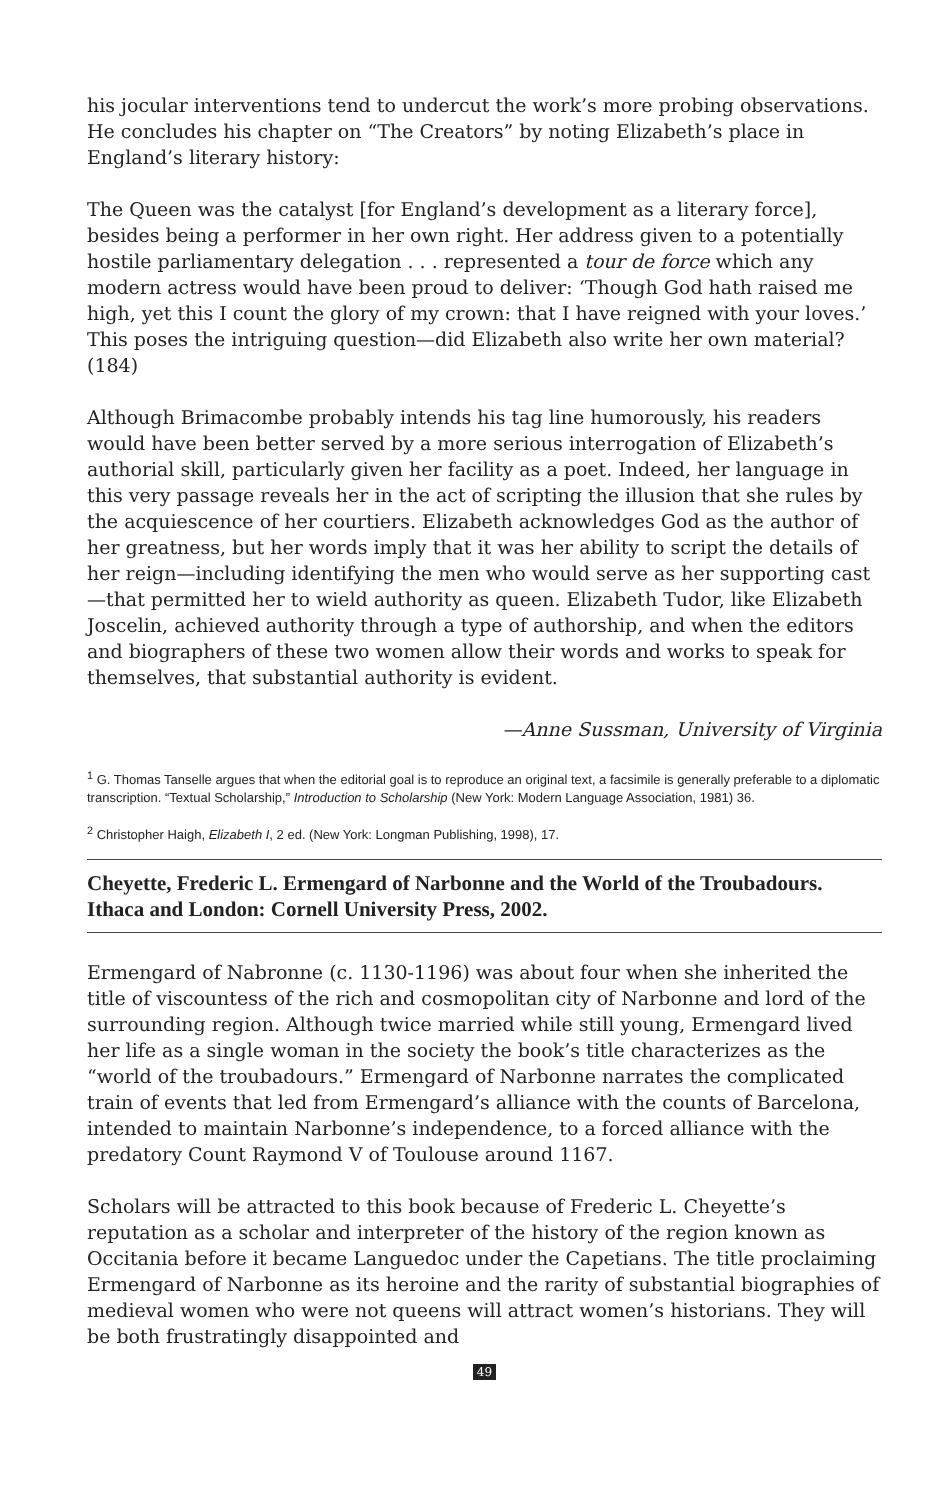his jocular interventions tend to undercut the work’s more probing observations. He concludes his chapter on “The Creators” by noting Elizabeth’s place in England’s literary history:
The Queen was the catalyst [for England’s development as a literary force], besides being a performer in her own right. Her address given to a potentially hostile parliamentary delegation . . . represented a tour de force which any modern actress would have been proud to deliver: ‘Though God hath raised me high, yet this I count the glory of my crown: that I have reigned with your loves.’ This poses the intriguing question—did Elizabeth also write her own material? (184)
Although Brimacombe probably intends his tag line humorously, his readers would have been better served by a more serious interrogation of Elizabeth’s authorial skill, particularly given her facility as a poet. Indeed, her language in this very passage reveals her in the act of scripting the illusion that she rules by the acquiescence of her courtiers. Elizabeth acknowledges God as the author of her greatness, but her words imply that it was her ability to script the details of her reign—including identifying the men who would serve as her supporting cast—that permitted her to wield authority as queen. Elizabeth Tudor, like Elizabeth Joscelin, achieved authority through a type of authorship, and when the editors and biographers of these two women allow their words and works to speak for themselves, that substantial authority is evident.
—Anne Sussman, University of Virginia
<sup>1</sup> G. Thomas Tanselle argues that when the editorial goal is to reproduce an original text, a facsimile is generally preferable to a diplomatic transcription. “Textual Scholarship,” Introduction to Scholarship (New York: Modern Language Association, 1981) 36.
<sup>2</sup> Christopher Haigh, Elizabeth I, 2 ed. (New York: Longman Publishing, 1998), 17.
Cheyette, Frederic L. Ermengard of Narbonne and the World of the Troubadours. Ithaca and London: Cornell University Press, 2002.
Ermengard of Nabronne (c. 1130-1196) was about four when she inherited the title of viscountess of the rich and cosmopolitan city of Narbonne and lord of the surrounding region. Although twice married while still young, Ermengard lived her life as a single woman in the society the book’s title characterizes as the “world of the troubadours.” Ermengard of Narbonne narrates the complicated train of events that led from Ermengard’s alliance with the counts of Barcelona, intended to maintain Narbonne’s independence, to a forced alliance with the predatory Count Raymond V of Toulouse around 1167.
Scholars will be attracted to this book because of Frederic L. Cheyette’s reputation as a scholar and interpreter of the history of the region known as Occitania before it became Languedoc under the Capetians. The title proclaiming Ermengard of Narbonne as its heroine and the rarity of substantial biographies of medieval women who were not queens will attract women’s historians. They will be both frustratingly disappointed and
49